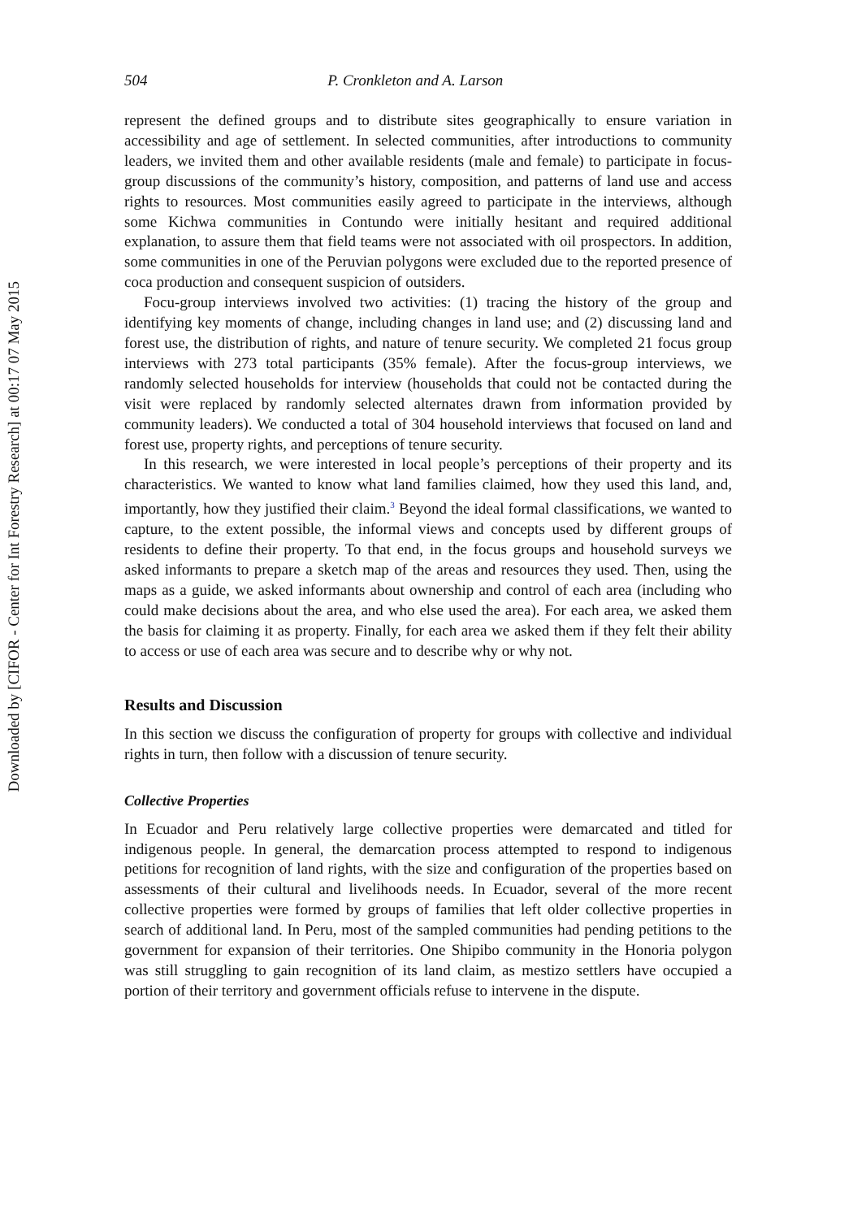Downloaded by [CIFOR - Center for Int Forestry Research] at 00:17 07 May 2015
504 P. Cronkleton and A. Larson
represent the defined groups and to distribute sites geographically to ensure variation in accessibility and age of settlement. In selected communities, after introductions to community leaders, we invited them and other available residents (male and female) to participate in focus-group discussions of the community’s history, composition, and patterns of land use and access rights to resources. Most communities easily agreed to participate in the interviews, although some Kichwa communities in Contundo were initially hesitant and required additional explanation, to assure them that field teams were not associated with oil prospectors. In addition, some communities in one of the Peruvian polygons were excluded due to the reported presence of coca production and consequent suspicion of outsiders.
Focu-group interviews involved two activities: (1) tracing the history of the group and identifying key moments of change, including changes in land use; and (2) discussing land and forest use, the distribution of rights, and nature of tenure security. We completed 21 focus group interviews with 273 total participants (35% female). After the focus-group interviews, we randomly selected households for interview (households that could not be contacted during the visit were replaced by randomly selected alternates drawn from information provided by community leaders). We conducted a total of 304 household interviews that focused on land and forest use, property rights, and perceptions of tenure security.
In this research, we were interested in local people’s perceptions of their property and its characteristics. We wanted to know what land families claimed, how they used this land, and, importantly, how they justified their claim.<sup>3</sup> Beyond the ideal formal classifications, we wanted to capture, to the extent possible, the informal views and concepts used by different groups of residents to define their property. To that end, in the focus groups and household surveys we asked informants to prepare a sketch map of the areas and resources they used. Then, using the maps as a guide, we asked informants about ownership and control of each area (including who could make decisions about the area, and who else used the area). For each area, we asked them the basis for claiming it as property. Finally, for each area we asked them if they felt their ability to access or use of each area was secure and to describe why or why not.
Results and Discussion
In this section we discuss the configuration of property for groups with collective and individual rights in turn, then follow with a discussion of tenure security.
Collective Properties
In Ecuador and Peru relatively large collective properties were demarcated and titled for indigenous people. In general, the demarcation process attempted to respond to indigenous petitions for recognition of land rights, with the size and configuration of the properties based on assessments of their cultural and livelihoods needs. In Ecuador, several of the more recent collective properties were formed by groups of families that left older collective properties in search of additional land. In Peru, most of the sampled communities had pending petitions to the government for expansion of their territories. One Shipibo community in the Honoria polygon was still struggling to gain recognition of its land claim, as mestizo settlers have occupied a portion of their territory and government officials refuse to intervene in the dispute.